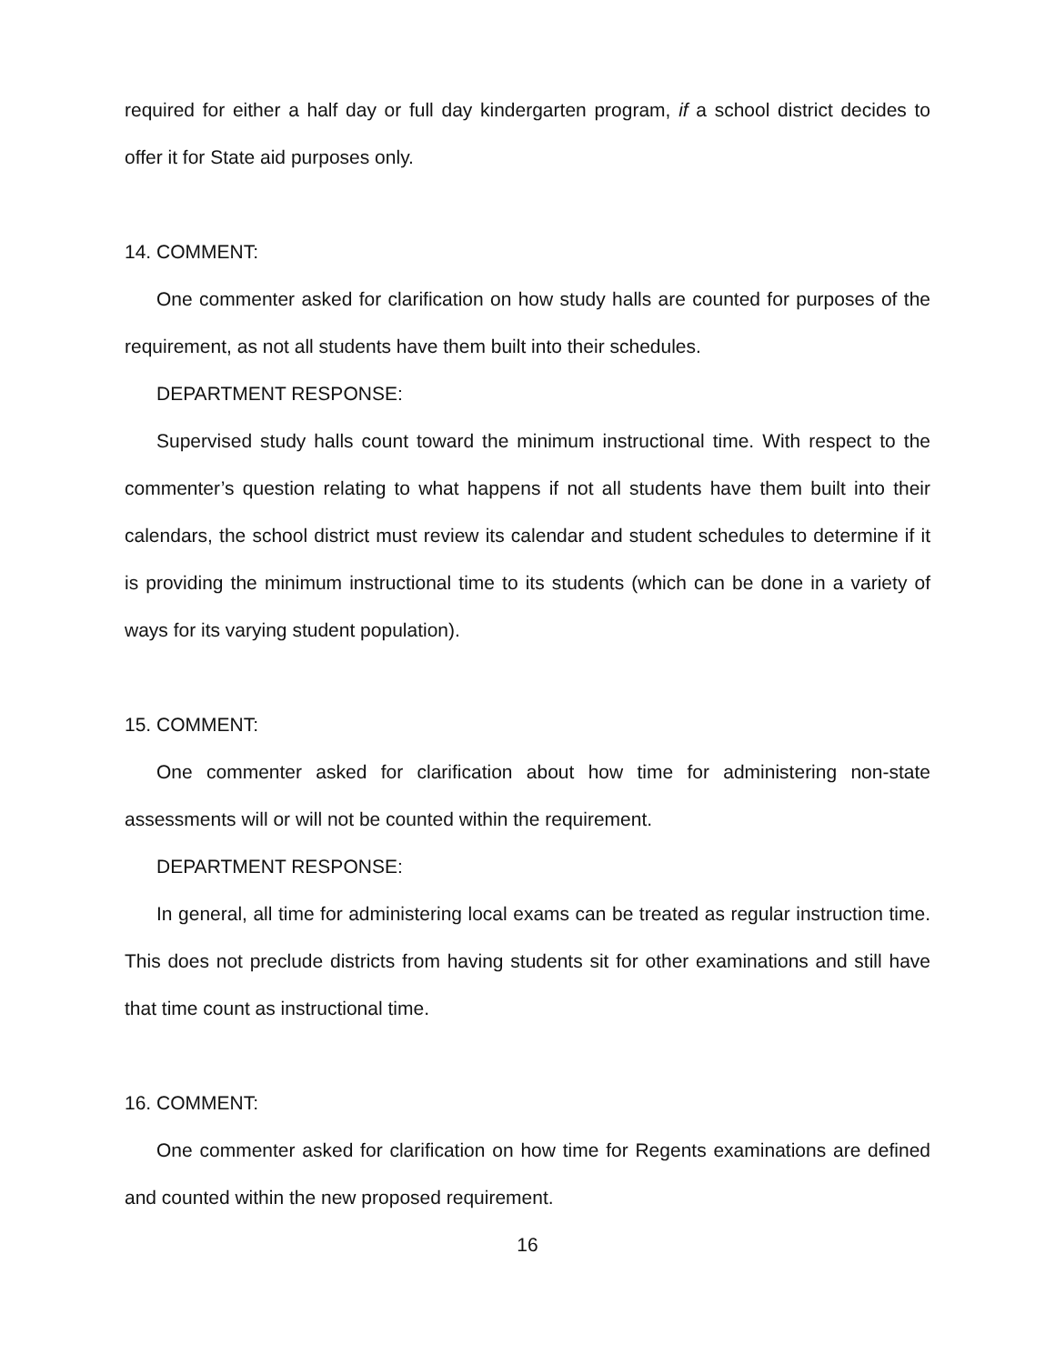required for either a half day or full day kindergarten program, if a school district decides to offer it for State aid purposes only.
14. COMMENT:
One commenter asked for clarification on how study halls are counted for purposes of the requirement, as not all students have them built into their schedules.
DEPARTMENT RESPONSE:
Supervised study halls count toward the minimum instructional time. With respect to the commenter’s question relating to what happens if not all students have them built into their calendars, the school district must review its calendar and student schedules to determine if it is providing the minimum instructional time to its students (which can be done in a variety of ways for its varying student population).
15. COMMENT:
One commenter asked for clarification about how time for administering non-state assessments will or will not be counted within the requirement.
DEPARTMENT RESPONSE:
In general, all time for administering local exams can be treated as regular instruction time. This does not preclude districts from having students sit for other examinations and still have that time count as instructional time.
16. COMMENT:
One commenter asked for clarification on how time for Regents examinations are defined and counted within the new proposed requirement.
16